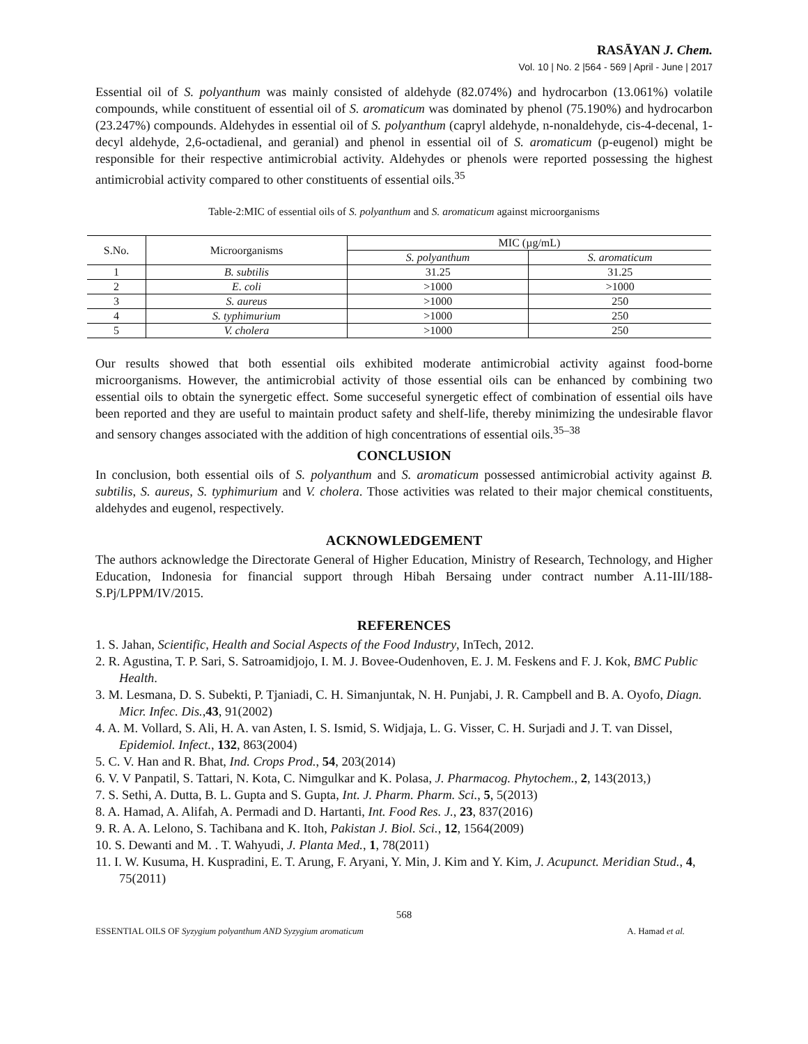RASĀYAN J. Chem.
Vol. 10 | No. 2 |564 - 569 | April - June | 2017
Essential oil of S. polyanthum was mainly consisted of aldehyde (82.074%) and hydrocarbon (13.061%) volatile compounds, while constituent of essential oil of S. aromaticum was dominated by phenol (75.190%) and hydrocarbon (23.247%) compounds. Aldehydes in essential oil of S. polyanthum (capryl aldehyde, n-nonaldehyde, cis-4-decenal, 1-decyl aldehyde, 2,6-octadienal, and geranial) and phenol in essential oil of S. aromaticum (p-eugenol) might be responsible for their respective antimicrobial activity. Aldehydes or phenols were reported possessing the highest antimicrobial activity compared to other constituents of essential oils.<sup>35</sup>
Table-2:MIC of essential oils of S. polyanthum and S. aromaticum against microorganisms
| S.No. | Microorganisms | MIC (µg/mL) | |
| --- | --- | --- | --- |
| | | S. polyanthum | S. aromaticum |
| 1 | B. subtilis | 31.25 | 31.25 |
| 2 | E. coli | >1000 | >1000 |
| 3 | S. aureus | >1000 | 250 |
| 4 | S. typhimurium | >1000 | 250 |
| 5 | V. cholera | >1000 | 250 |
Our results showed that both essential oils exhibited moderate antimicrobial activity against food-borne microorganisms. However, the antimicrobial activity of those essential oils can be enhanced by combining two essential oils to obtain the synergetic effect. Some succeseful synergetic effect of combination of essential oils have been reported and they are useful to maintain product safety and shelf-life, thereby minimizing the undesirable flavor and sensory changes associated with the addition of high concentrations of essential oils.<sup>35–38</sup>
CONCLUSION
In conclusion, both essential oils of S. polyanthum and S. aromaticum possessed antimicrobial activity against B. subtilis, S. aureus, S. typhimurium and V. cholera. Those activities was related to their major chemical constituents, aldehydes and eugenol, respectively.
ACKNOWLEDGEMENT
The authors acknowledge the Directorate General of Higher Education, Ministry of Research, Technology, and Higher Education, Indonesia for financial support through Hibah Bersaing under contract number A.11-III/188- S.Pj/LPPM/IV/2015.
REFERENCES
1. S. Jahan, Scientific, Health and Social Aspects of the Food Industry, InTech, 2012.
2. R. Agustina, T. P. Sari, S. Satroamidjojo, I. M. J. Bovee-Oudenhoven, E. J. M. Feskens and F. J. Kok, BMC Public Health.
3. M. Lesmana, D. S. Subekti, P. Tjaniadi, C. H. Simanjuntak, N. H. Punjabi, J. R. Campbell and B. A. Oyofo, Diagn. Micr. Infec. Dis.,43, 91(2002)
4. A. M. Vollard, S. Ali, H. A. van Asten, I. S. Ismid, S. Widjaja, L. G. Visser, C. H. Surjadi and J. T. van Dissel, Epidemiol. Infect., 132, 863(2004)
5. C. V. Han and R. Bhat, Ind. Crops Prod., 54, 203(2014)
6. V. V Panpatil, S. Tattari, N. Kota, C. Nimgulkar and K. Polasa, J. Pharmacog. Phytochem., 2, 143(2013,)
7. S. Sethi, A. Dutta, B. L. Gupta and S. Gupta, Int. J. Pharm. Pharm. Sci., 5, 5(2013)
8. A. Hamad, A. Alifah, A. Permadi and D. Hartanti, Int. Food Res. J., 23, 837(2016)
9. R. A. A. Lelono, S. Tachibana and K. Itoh, Pakistan J. Biol. Sci., 12, 1564(2009)
10. S. Dewanti and M. . T. Wahyudi, J. Planta Med., 1, 78(2011)
11. I. W. Kusuma, H. Kuspradini, E. T. Arung, F. Aryani, Y. Min, J. Kim and Y. Kim, J. Acupunct. Meridian Stud., 4, 75(2011)
568
ESSENTIAL OILS OF Syzygium polyanthum AND Syzygium aromaticum A. Hamad et al.